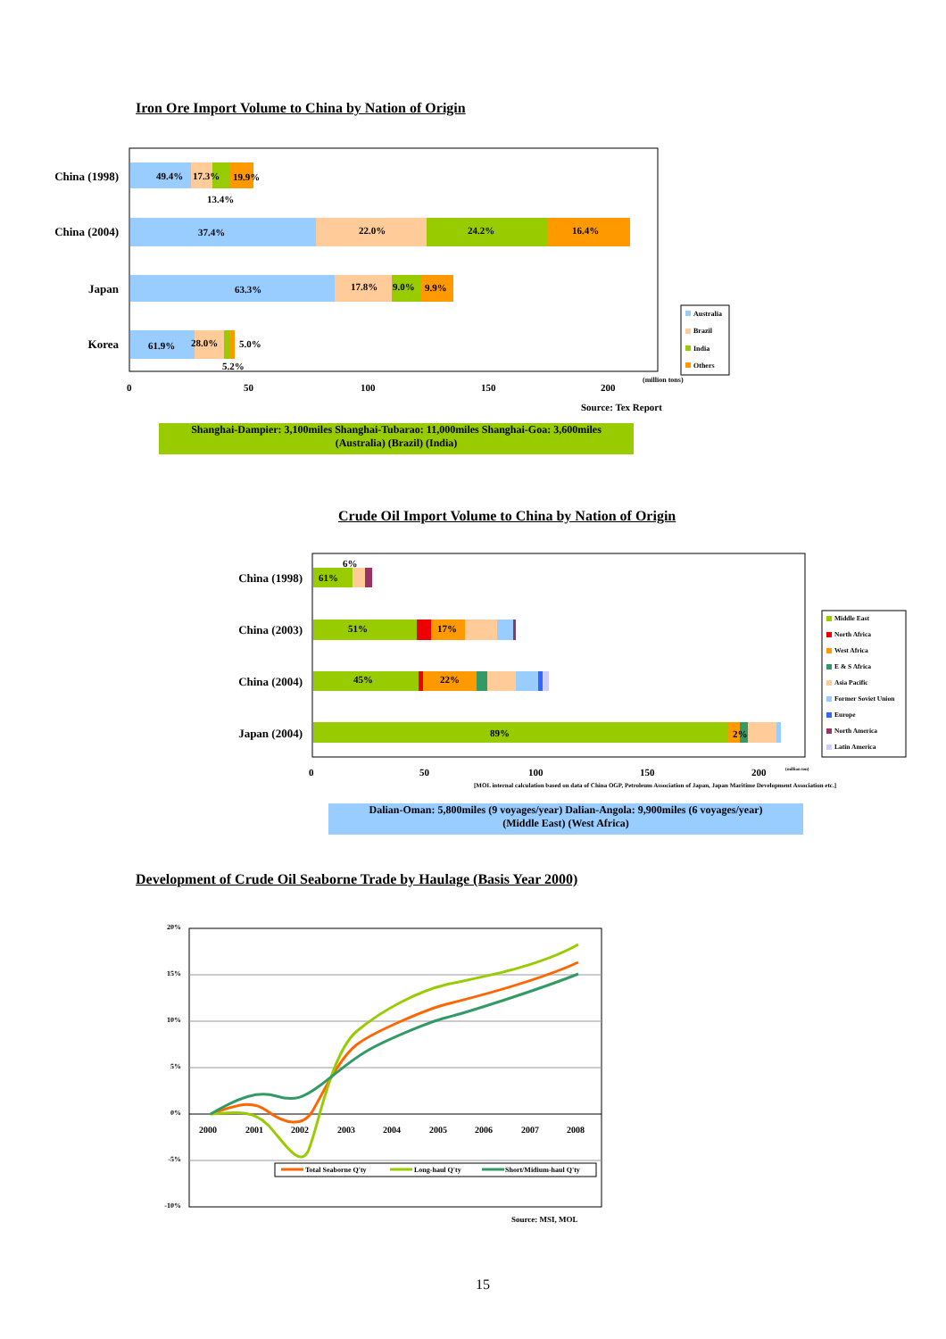Iron Ore Import Volume to China by Nation of Origin
China (1998)
China (2004)
Japan
Korea
49.4%
17.3%
19.9%
13.4%
37.4%
22.0%
24.2%
16.4%
63.3%
17.8%
9.0%
9.9%
61.9%
28.0%
5.0%
5.2%
0
50
100
150
200
Australia
Brazil
India
Others
(million tons)
China (1998)
China (2003)
China (2004)
Japan (2004)
6%
61%
51%
17%
45%
22%
89%
2%
0
50
100
150
200
(million ton)
Middle East
North Africa
West Africa
E & S Africa
Asia Pacific
Former Soviet Union
Europe
North America
Latin America
20%
15%
10%
5%
0%
-5%
-10%
2000
2001
2002
2003
2004
2005
2006
2007
2008
Total Seaborne Q'ty
Long-haul Q'ty
Short/Midium-haul Q'ty
Source: Tex Report
Shanghai-Dampier: 3,100miles Shanghai-Tubarao: 11,000miles Shanghai-Goa: 3,600miles
(Australia) (Brazil) (India)
Crude Oil Import Volume to China by Nation of Origin
[MOL internal calculation based on data of China OGP, Petroleum Association of Japan, Japan Maritime Development Association etc.]
Dalian-Oman: 5,800miles (9 voyages/year) Dalian-Angola: 9,900miles (6 voyages/year)
(Middle East) (West Africa)
Development of Crude Oil Seaborne Trade by Haulage (Basis Year 2000)
Source: MSI, MOL
15